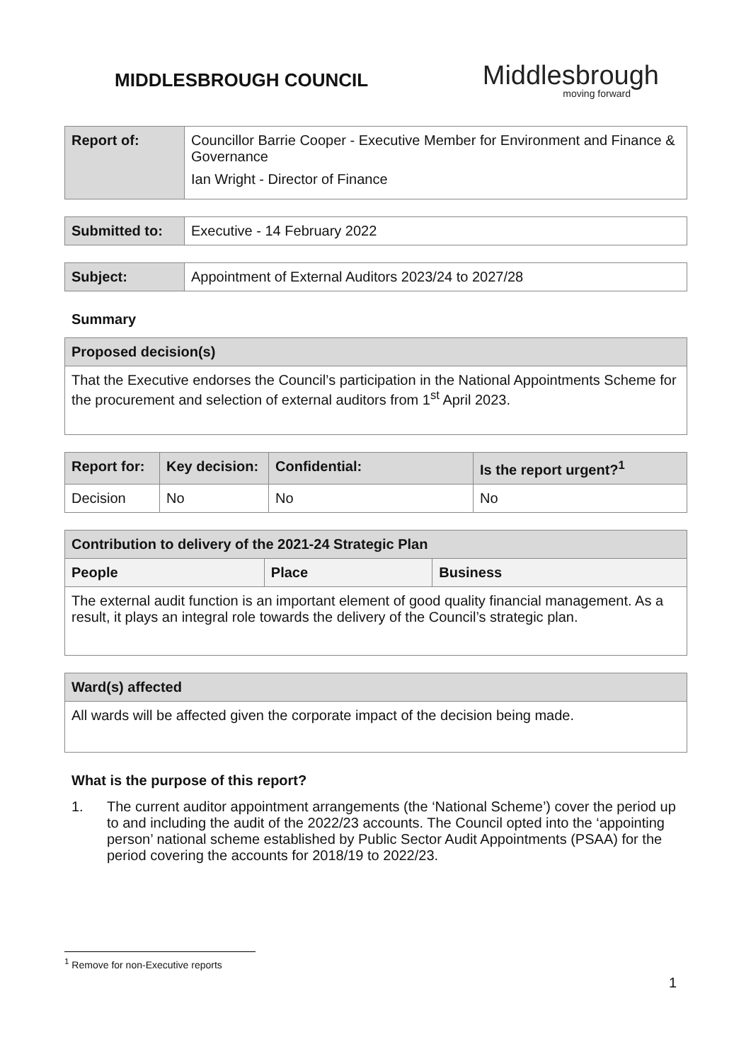MIDDLESBROUGH COUNCIL
Middlesbrough
moving forward
| Report of: | Councillor Barrie Cooper - Executive Member for Environment and Finance & Governance Ian Wright - Director of Finance |
| Submitted to: | Executive - 14 February 2022 |
| Subject: | Appointment of External Auditors 2023/24 to 2027/28 |
Summary
| Proposed decision(s) |
| --- |
| That the Executive endorses the Council’s participation in the National Appointments Scheme for the procurement and selection of external auditors from 1<sup>st</sup> April 2023. |
| Report for: | Key decision: | Confidential: | Is the report urgent?<sup>1</sup> |
| --- | --- | --- | --- |
| Decision | No | No | No |
| Contribution to delivery of the 2021-24 Strategic Plan | | |
| --- | --- | --- |
| People | Place | Business |
| The external audit function is an important element of good quality financial management. As a result, it plays an integral role towards the delivery of the Council’s strategic plan. | | |
| Ward(s) affected |
| --- |
| All wards will be affected given the corporate impact of the decision being made. |
What is the purpose of this report?
1. The current auditor appointment arrangements (the ‘National Scheme’) cover the period up to and including the audit of the 2022/23 accounts. The Council opted into the ‘appointing person’ national scheme established by Public Sector Audit Appointments (PSAA) for the period covering the accounts for 2018/19 to 2022/23.
<sup>1</sup> Remove for non-Executive reports
1